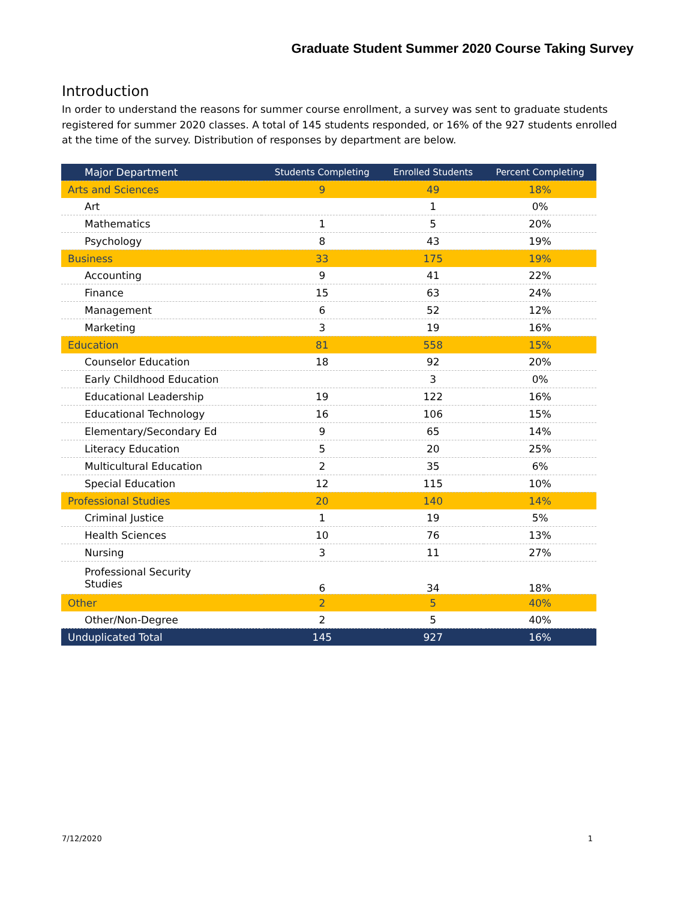Graduate Student Summer 2020 Course Taking Survey
Introduction
In order to understand the reasons for summer course enrollment, a survey was sent to graduate students registered for summer 2020 classes. A total of 145 students responded, or 16% of the 927 students enrolled at the time of the survey. Distribution of responses by department are below.
| Major Department | Students Completing | Enrolled Students | Percent Completing |
| --- | --- | --- | --- |
| Arts and Sciences | 9 | 49 | 18% |
| Art | | 1 | 0% |
| Mathematics | 1 | 5 | 20% |
| Psychology | 8 | 43 | 19% |
| Business | 33 | 175 | 19% |
| Accounting | 9 | 41 | 22% |
| Finance | 15 | 63 | 24% |
| Management | 6 | 52 | 12% |
| Marketing | 3 | 19 | 16% |
| Education | 81 | 558 | 15% |
| Counselor Education | 18 | 92 | 20% |
| Early Childhood Education | | 3 | 0% |
| Educational Leadership | 19 | 122 | 16% |
| Educational Technology | 16 | 106 | 15% |
| Elementary/Secondary Ed | 9 | 65 | 14% |
| Literacy Education | 5 | 20 | 25% |
| Multicultural Education | 2 | 35 | 6% |
| Special Education | 12 | 115 | 10% |
| Professional Studies | 20 | 140 | 14% |
| Criminal Justice | 1 | 19 | 5% |
| Health Sciences | 10 | 76 | 13% |
| Nursing | 3 | 11 | 27% |
| Professional Security Studies | 6 | 34 | 18% |
| Other | 2 | 5 | 40% |
| Other/Non-Degree | 2 | 5 | 40% |
| Unduplicated Total | 145 | 927 | 16% |
7/12/2020 1